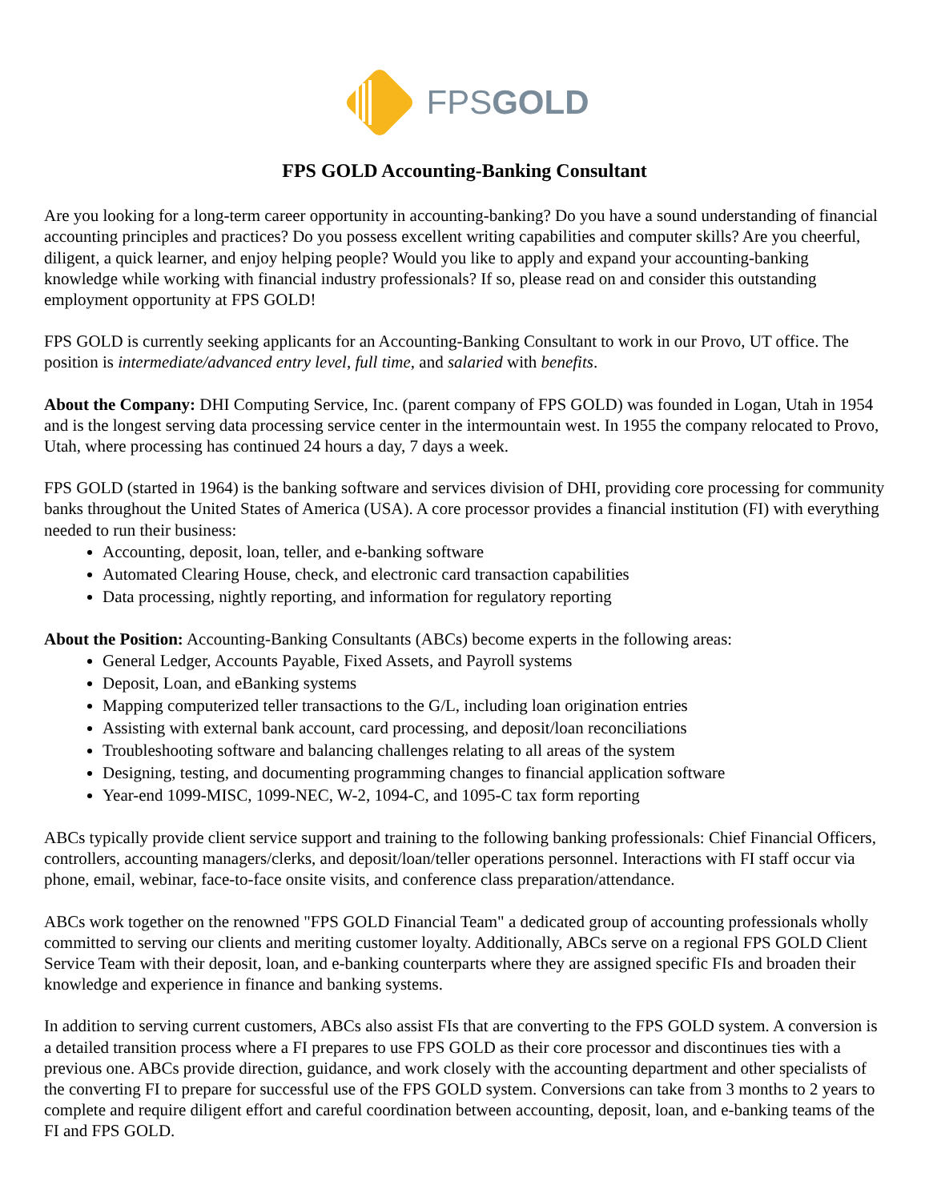FPSGOLD
FPS GOLD Accounting-Banking Consultant
Are you looking for a long-term career opportunity in accounting-banking? Do you have a sound understanding of financial accounting principles and practices? Do you possess excellent writing capabilities and computer skills? Are you cheerful, diligent, a quick learner, and enjoy helping people? Would you like to apply and expand your accounting-banking knowledge while working with financial industry professionals? If so, please read on and consider this outstanding employment opportunity at FPS GOLD!
FPS GOLD is currently seeking applicants for an Accounting-Banking Consultant to work in our Provo, UT office. The position is intermediate/advanced entry level, full time, and salaried with benefits.
About the Company: DHI Computing Service, Inc. (parent company of FPS GOLD) was founded in Logan, Utah in 1954 and is the longest serving data processing service center in the intermountain west. In 1955 the company relocated to Provo, Utah, where processing has continued 24 hours a day, 7 days a week.
FPS GOLD (started in 1964) is the banking software and services division of DHI, providing core processing for community banks throughout the United States of America (USA). A core processor provides a financial institution (FI) with everything needed to run their business:
Accounting, deposit, loan, teller, and e-banking software
Automated Clearing House, check, and electronic card transaction capabilities
Data processing, nightly reporting, and information for regulatory reporting
About the Position: Accounting-Banking Consultants (ABCs) become experts in the following areas:
General Ledger, Accounts Payable, Fixed Assets, and Payroll systems
Deposit, Loan, and eBanking systems
Mapping computerized teller transactions to the G/L, including loan origination entries
Assisting with external bank account, card processing, and deposit/loan reconciliations
Troubleshooting software and balancing challenges relating to all areas of the system
Designing, testing, and documenting programming changes to financial application software
Year-end 1099-MISC, 1099-NEC, W-2, 1094-C, and 1095-C tax form reporting
ABCs typically provide client service support and training to the following banking professionals: Chief Financial Officers, controllers, accounting managers/clerks, and deposit/loan/teller operations personnel. Interactions with FI staff occur via phone, email, webinar, face-to-face onsite visits, and conference class preparation/attendance.
ABCs work together on the renowned "FPS GOLD Financial Team" a dedicated group of accounting professionals wholly committed to serving our clients and meriting customer loyalty. Additionally, ABCs serve on a regional FPS GOLD Client Service Team with their deposit, loan, and e-banking counterparts where they are assigned specific FIs and broaden their knowledge and experience in finance and banking systems.
In addition to serving current customers, ABCs also assist FIs that are converting to the FPS GOLD system. A conversion is a detailed transition process where a FI prepares to use FPS GOLD as their core processor and discontinues ties with a previous one. ABCs provide direction, guidance, and work closely with the accounting department and other specialists of the converting FI to prepare for successful use of the FPS GOLD system. Conversions can take from 3 months to 2 years to complete and require diligent effort and careful coordination between accounting, deposit, loan, and e-banking teams of the FI and FPS GOLD.